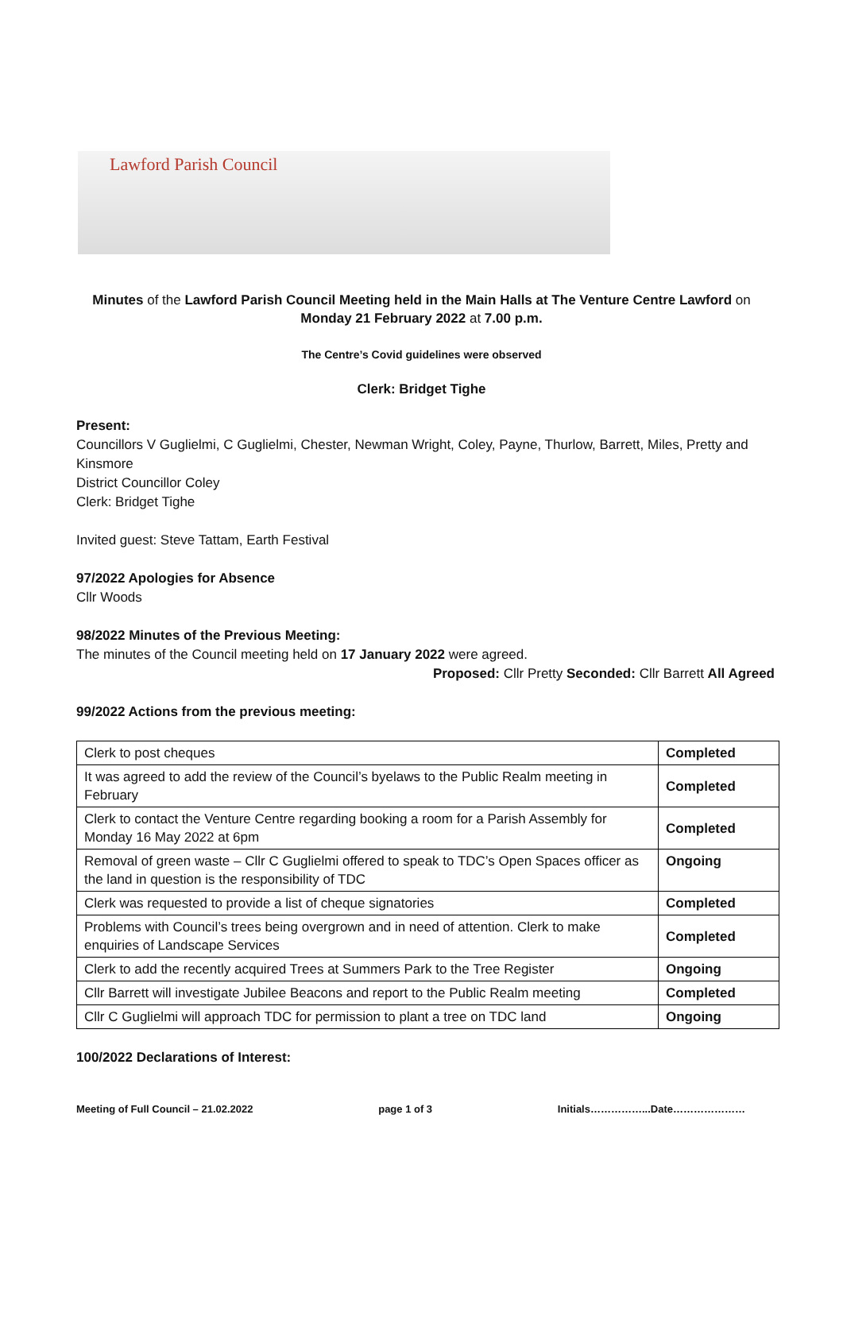Lawford Parish Council
Minutes of the Lawford Parish Council Meeting held in the Main Halls at The Venture Centre Lawford on
Monday 21 February 2022 at 7.00 p.m.
The Centre’s Covid guidelines were observed
Clerk: Bridget Tighe
Present:
Councillors V Guglielmi, C Guglielmi, Chester, Newman Wright, Coley, Payne, Thurlow, Barrett, Miles, Pretty and Kinsmore
District Councillor Coley
Clerk: Bridget Tighe
Invited guest: Steve Tattam, Earth Festival
97/2022 Apologies for Absence
Cllr Woods
98/2022 Minutes of the Previous Meeting:
The minutes of the Council meeting held on 17 January 2022 were agreed.
Proposed: Cllr Pretty Seconded: Cllr Barrett All Agreed
99/2022 Actions from the previous meeting:
| Clerk to post cheques | Completed |
| It was agreed to add the review of the Council’s byelaws to the Public Realm meeting in February | Completed |
| Clerk to contact the Venture Centre regarding booking a room for a Parish Assembly for Monday 16 May 2022 at 6pm | Completed |
| Removal of green waste – Cllr C Guglielmi offered to speak to TDC’s Open Spaces officer as the land in question is the responsibility of TDC | Ongoing |
| Clerk was requested to provide a list of cheque signatories | Completed |
| Problems with Council’s trees being overgrown and in need of attention. Clerk to make enquiries of Landscape Services | Completed |
| Clerk to add the recently acquired Trees at Summers Park to the Tree Register | Ongoing |
| Cllr Barrett will investigate Jubilee Beacons and report to the Public Realm meeting | Completed |
| Cllr C Guglielmi will approach TDC for permission to plant a tree on TDC land | Ongoing |
100/2022 Declarations of Interest:
Meeting of Full Council – 21.02.2022 page 1 of 3 Initials……………...Date…………………